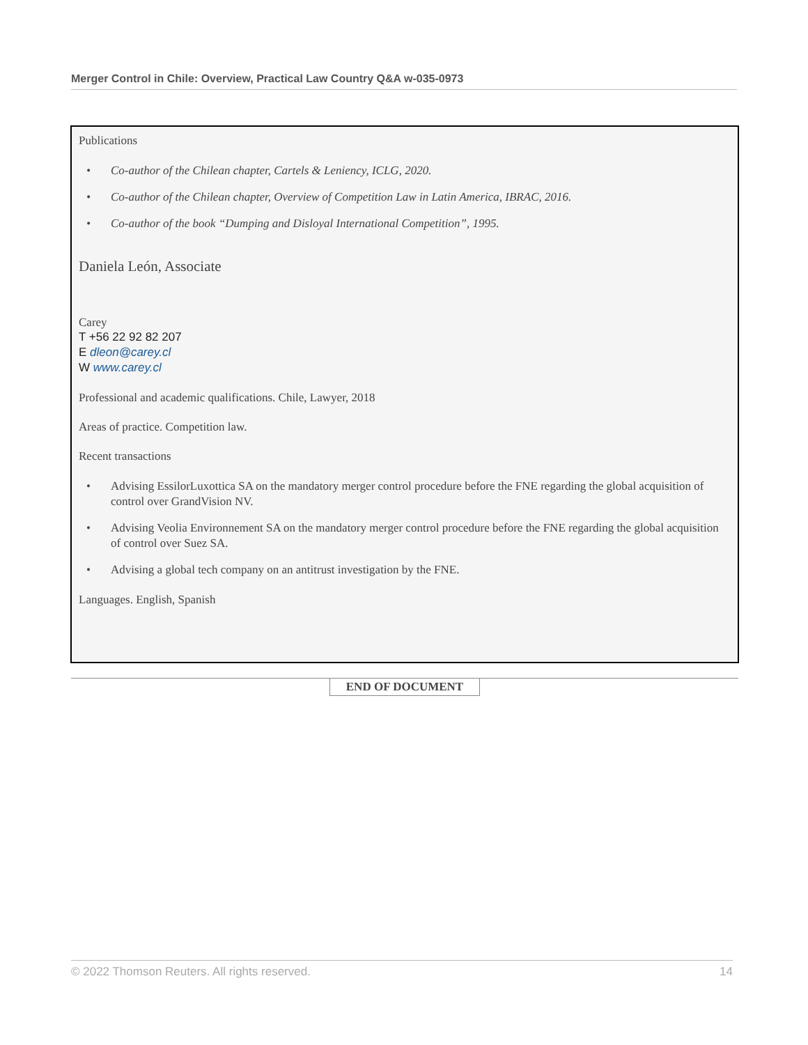Merger Control in Chile: Overview, Practical Law Country Q&A w-035-0973
Publications
• Co-author of the Chilean chapter, Cartels & Leniency, ICLG, 2020.
• Co-author of the Chilean chapter, Overview of Competition Law in Latin America, IBRAC, 2016.
• Co-author of the book “Dumping and Disloyal International Competition”, 1995.
Daniela León, Associate
Carey
T +56 22 92 82 207
E dleon@carey.cl
W www.carey.cl
Professional and academic qualifications. Chile, Lawyer, 2018
Areas of practice. Competition law.
Recent transactions
• Advising EssilorLuxottica SA on the mandatory merger control procedure before the FNE regarding the global acquisition of control over GrandVision NV.
• Advising Veolia Environnement SA on the mandatory merger control procedure before the FNE regarding the global acquisition of control over Suez SA.
• Advising a global tech company on an antitrust investigation by the FNE.
Languages. English, Spanish
END OF DOCUMENT
© 2022 Thomson Reuters. All rights reserved. 14